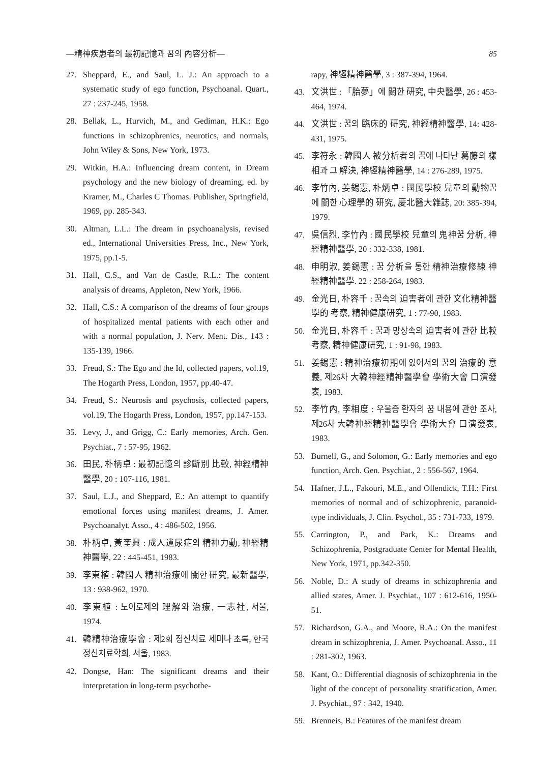—精神疾患者의 最初記憶과 꿈의 內容分析— 85
27. Sheppard, E., and Saul, L. J.: An approach to a systematic study of ego function, Psychoanal. Quart., 27 : 237-245, 1958.
28. Bellak, L., Hurvich, M., and Gediman, H.K.: Ego functions in schizophrenics, neurotics, and normals, John Wiley & Sons, New York, 1973.
29. Witkin, H.A.: Influencing dream content, in Dream psychology and the new biology of dreaming, ed. by Kramer, M., Charles C Thomas. Publisher, Springfield, 1969, pp. 285-343.
30. Altman, L.L.: The dream in psychoanalysis, revised ed., International Universities Press, Inc., New York, 1975, pp.1-5.
31. Hall, C.S., and Van de Castle, R.L.: The content analysis of dreams, Appleton, New York, 1966.
32. Hall, C.S.: A comparison of the dreams of four groups of hospitalized mental patients with each other and with a normal population, J. Nerv. Ment. Dis., 143 : 135-139, 1966.
33. Freud, S.: The Ego and the Id, collected papers, vol.19, The Hogarth Press, London, 1957, pp.40-47.
34. Freud, S.: Neurosis and psychosis, collected papers, vol.19, The Hogarth Press, London, 1957, pp.147-153.
35. Levy, J., and Grigg, C.: Early memories, Arch. Gen. Psychiat., 7 : 57-95, 1962.
36. 田民, 朴柄卓 : 最初記憶의 診斷別 比較, 神經精神醫學, 20 : 107-116, 1981.
37. Saul, L.J., and Sheppard, E.: An attempt to quantify emotional forces using manifest dreams, J. Amer. Psychoanalyt. Asso., 4 : 486-502, 1956.
38. 朴柄卓, 黃奎興 : 成人遺尿症의 精神力動, 神經精神醫學, 22 : 445-451, 1983.
39. 李東植 : 韓國人 精神治療에 關한 研究, 最新醫學, 13 : 938-962, 1970.
40. 李東植 : 노이로제의 理解와 治療, 一志社, 서울, 1974.
41. 韓精神治療學會 : 제2회 정신치료 세미나 초록, 한국정신치료학회, 서울, 1983.
42. Dongse, Han: The significant dreams and their interpretation in long-term psychothe-
rapy, 神經精神醫學, 3 : 387-394, 1964.
43. 文洪世 : 「胎夢」에 關한 研究, 中央醫學, 26 : 453-464, 1974.
44. 文洪世 : 꿈의 臨床的 研究, 神經精神醫學, 14: 428-431, 1975.
45. 李符永 : 韓國人 被分析者의 꿈에 나타난 葛藤의 樣相과 그 解決, 神經精神醫學, 14 : 276-289, 1975.
46. 李竹內, 姜錫憲, 朴炳卓 : 國民學校 兒童의 動物꿈에 關한 心理學的 研究, 慶北醫大雜誌, 20: 385-394, 1979.
47. 吳信烈, 李竹內 : 國民學校 兒童의 鬼神꿈 分析, 神經精神醫學, 20 : 332-338, 1981.
48. 申明淑, 姜錫憲 : 꿈 分析을 통한 精神治療修練 神經精神醫學. 22 : 258-264, 1983.
49. 金光日, 朴容千 : 꿈속의 迫害者에 관한 文化精神醫學的 考察, 精神健康研究, 1 : 77-90, 1983.
50. 金光日, 朴容千 : 꿈과 망상속의 迫害者에 관한 比較 考察, 精神健康研究, 1 : 91-98, 1983.
51. 姜錫憲 : 精神治療初期에 있어서의 꿈의 治療的 意義, 제26차 大韓神經精神醫學會 學術大會 口演發表, 1983.
52. 李竹內, 李相度 : 우울증 환자의 꿈 내용에 관한 조사, 제26차 大韓神經精神醫學會 學術大會 口演發表, 1983.
53. Burnell, G., and Solomon, G.: Early memories and ego function, Arch. Gen. Psychiat., 2 : 556-567, 1964.
54. Hafner, J.L., Fakouri, M.E., and Ollendick, T.H.: First memories of normal and of schizophrenic, paranoid-type individuals, J. Clin. Psychol., 35 : 731-733, 1979.
55. Carrington, P., and Park, K.: Dreams and Schizophrenia, Postgraduate Center for Mental Health, New York, 1971, pp.342-350.
56. Noble, D.: A study of dreams in schizophrenia and allied states, Amer. J. Psychiat., 107 : 612-616, 1950-51.
57. Richardson, G.A., and Moore, R.A.: On the manifest dream in schizophrenia, J. Amer. Psychoanal. Asso., 11 : 281-302, 1963.
58. Kant, O.: Differential diagnosis of schizophrenia in the light of the concept of personality stratification, Amer. J. Psychiat., 97 : 342, 1940.
59. Brenneis, B.: Features of the manifest dream